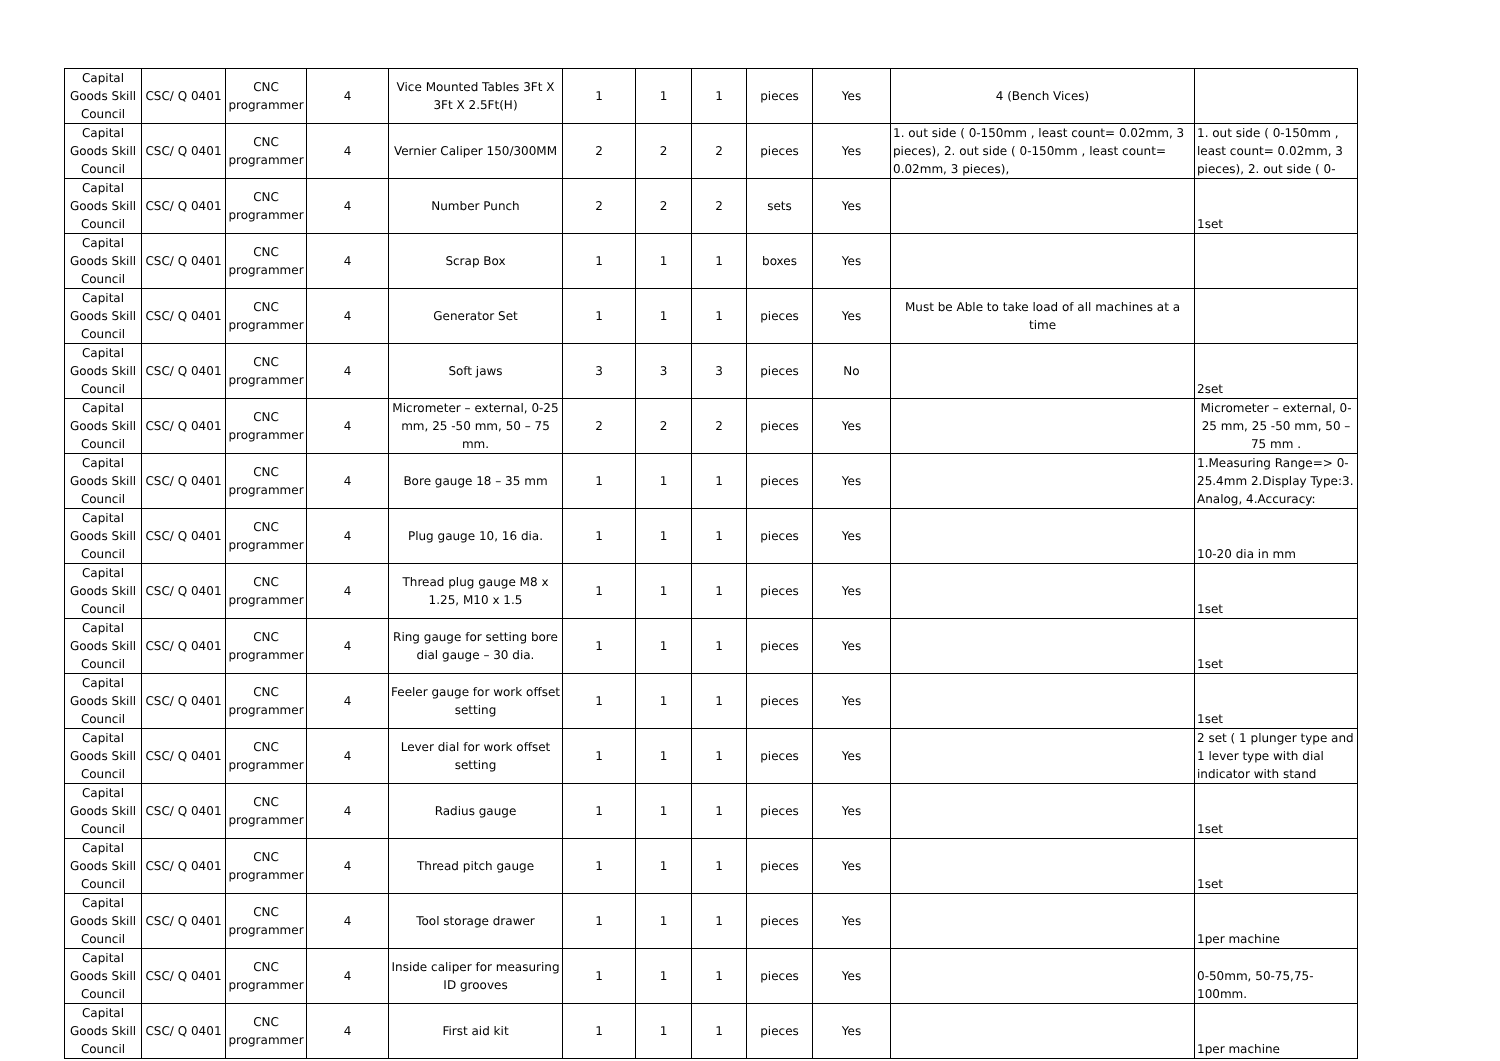| Capital Goods Skill Council | CSC/ Q 0401 | CNC programmer | 4 | Vice Mounted Tables 3Ft X 3Ft X 2.5Ft(H) | 1 | 1 | 1 | pieces | Yes | 4 (Bench Vices) | |
| Capital Goods Skill Council | CSC/ Q 0401 | CNC programmer | 4 | Vernier Caliper 150/300MM | 2 | 2 | 2 | pieces | Yes | 1. out side ( 0-150mm , least count= 0.02mm, 3 pieces), 2. out side ( 0-150mm , least count= 0.02mm, 3 pieces), | 1. out side ( 0-150mm , least count= 0.02mm, 3 pieces), 2. out side ( 0- |
| Capital Goods Skill Council | CSC/ Q 0401 | CNC programmer | 4 | Number Punch | 2 | 2 | 2 | sets | Yes | | 1set |
| Capital Goods Skill Council | CSC/ Q 0401 | CNC programmer | 4 | Scrap Box | 1 | 1 | 1 | boxes | Yes | | |
| Capital Goods Skill Council | CSC/ Q 0401 | CNC programmer | 4 | Generator Set | 1 | 1 | 1 | pieces | Yes | Must be Able to take load of all machines at a time | |
| Capital Goods Skill Council | CSC/ Q 0401 | CNC programmer | 4 | Soft jaws | 3 | 3 | 3 | pieces | No | | 2set |
| Capital Goods Skill Council | CSC/ Q 0401 | CNC programmer | 4 | Micrometer – external, 0-25 mm, 25 -50 mm, 50 – 75 mm. | 2 | 2 | 2 | pieces | Yes | | Micrometer – external, 0-25 mm, 25 -50 mm, 50 – 75 mm . |
| Capital Goods Skill Council | CSC/ Q 0401 | CNC programmer | 4 | Bore gauge 18 – 35 mm | 1 | 1 | 1 | pieces | Yes | | 1.Measuring Range=> 0-25.4mm 2.Display Type:3. Analog, 4.Accuracy: |
| Capital Goods Skill Council | CSC/ Q 0401 | CNC programmer | 4 | Plug gauge 10, 16 dia. | 1 | 1 | 1 | pieces | Yes | | 10-20 dia in mm |
| Capital Goods Skill Council | CSC/ Q 0401 | CNC programmer | 4 | Thread plug gauge M8 x 1.25, M10 x 1.5 | 1 | 1 | 1 | pieces | Yes | | 1set |
| Capital Goods Skill Council | CSC/ Q 0401 | CNC programmer | 4 | Ring gauge for setting bore dial gauge – 30 dia. | 1 | 1 | 1 | pieces | Yes | | 1set |
| Capital Goods Skill Council | CSC/ Q 0401 | CNC programmer | 4 | Feeler gauge for work offset setting | 1 | 1 | 1 | pieces | Yes | | 1set |
| Capital Goods Skill Council | CSC/ Q 0401 | CNC programmer | 4 | Lever dial for work offset setting | 1 | 1 | 1 | pieces | Yes | | 2 set ( 1 plunger type and 1 lever type with dial indicator with stand |
| Capital Goods Skill Council | CSC/ Q 0401 | CNC programmer | 4 | Radius gauge | 1 | 1 | 1 | pieces | Yes | | 1set |
| Capital Goods Skill Council | CSC/ Q 0401 | CNC programmer | 4 | Thread pitch gauge | 1 | 1 | 1 | pieces | Yes | | 1set |
| Capital Goods Skill Council | CSC/ Q 0401 | CNC programmer | 4 | Tool storage drawer | 1 | 1 | 1 | pieces | Yes | | 1per machine |
| Capital Goods Skill Council | CSC/ Q 0401 | CNC programmer | 4 | Inside caliper for measuring ID grooves | 1 | 1 | 1 | pieces | Yes | | 0-50mm, 50-75,75-100mm. |
| Capital Goods Skill Council | CSC/ Q 0401 | CNC programmer | 4 | First aid kit | 1 | 1 | 1 | pieces | Yes | | 1per machine |